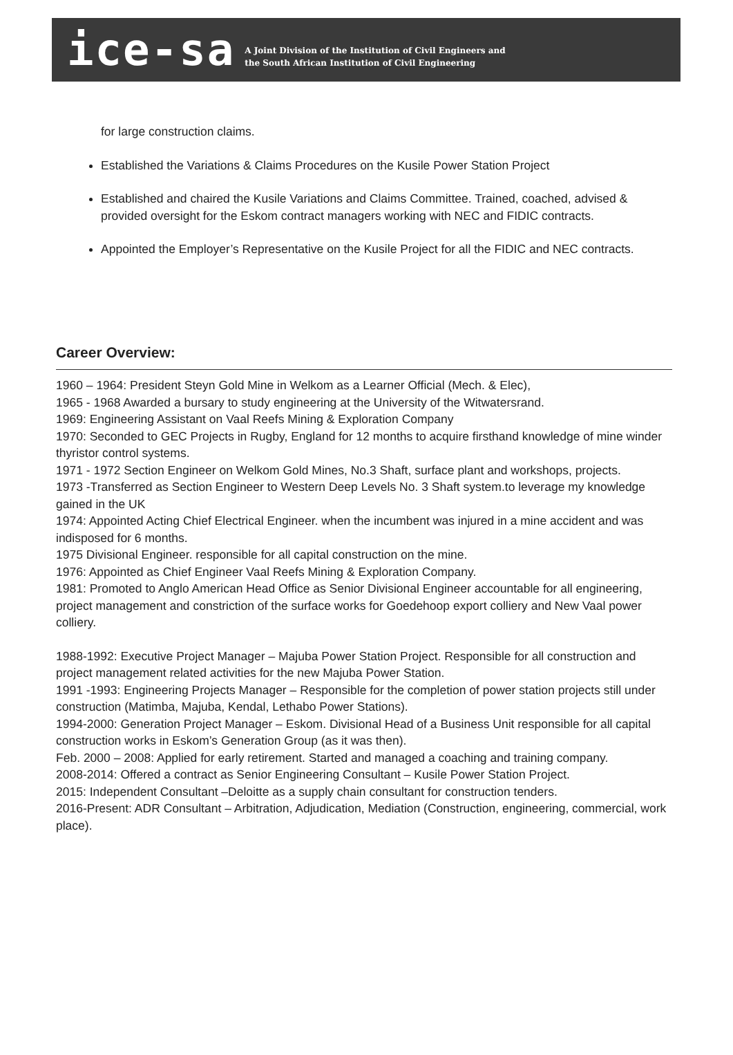ice-sa
A Joint Division of the Institution of Civil Engineers and
the South African Institution of Civil Engineering
for large construction claims.
Established the Variations & Claims Procedures on the Kusile Power Station Project
Established and chaired the Kusile Variations and Claims Committee. Trained, coached, advised & provided oversight for the Eskom contract managers working with NEC and FIDIC contracts.
Appointed the Employer’s Representative on the Kusile Project for all the FIDIC and NEC contracts.
Career Overview:
1960 – 1964: President Steyn Gold Mine in Welkom as a Learner Official (Mech. & Elec),
1965 - 1968 Awarded a bursary to study engineering at the University of the Witwatersrand.
1969: Engineering Assistant on Vaal Reefs Mining & Exploration Company
1970: Seconded to GEC Projects in Rugby, England for 12 months to acquire firsthand knowledge of mine winder thyristor control systems.
1971 - 1972 Section Engineer on Welkom Gold Mines, No.3 Shaft, surface plant and workshops, projects.
1973 -Transferred as Section Engineer to Western Deep Levels No. 3 Shaft system.to leverage my knowledge gained in the UK
1974: Appointed Acting Chief Electrical Engineer. when the incumbent was injured in a mine accident and was indisposed for 6 months.
1975 Divisional Engineer. responsible for all capital construction on the mine.
1976: Appointed as Chief Engineer Vaal Reefs Mining & Exploration Company.
1981: Promoted to Anglo American Head Office as Senior Divisional Engineer accountable for all engineering, project management and constriction of the surface works for Goedehoop export colliery and New Vaal power colliery.
1988-1992: Executive Project Manager – Majuba Power Station Project. Responsible for all construction and project management related activities for the new Majuba Power Station.
1991 -1993: Engineering Projects Manager – Responsible for the completion of power station projects still under construction (Matimba, Majuba, Kendal, Lethabo Power Stations).
1994-2000: Generation Project Manager – Eskom. Divisional Head of a Business Unit responsible for all capital construction works in Eskom’s Generation Group (as it was then).
Feb. 2000 – 2008: Applied for early retirement. Started and managed a coaching and training company.
2008-2014: Offered a contract as Senior Engineering Consultant – Kusile Power Station Project.
2015: Independent Consultant –Deloitte as a supply chain consultant for construction tenders.
2016-Present: ADR Consultant – Arbitration, Adjudication, Mediation (Construction, engineering, commercial, work place).